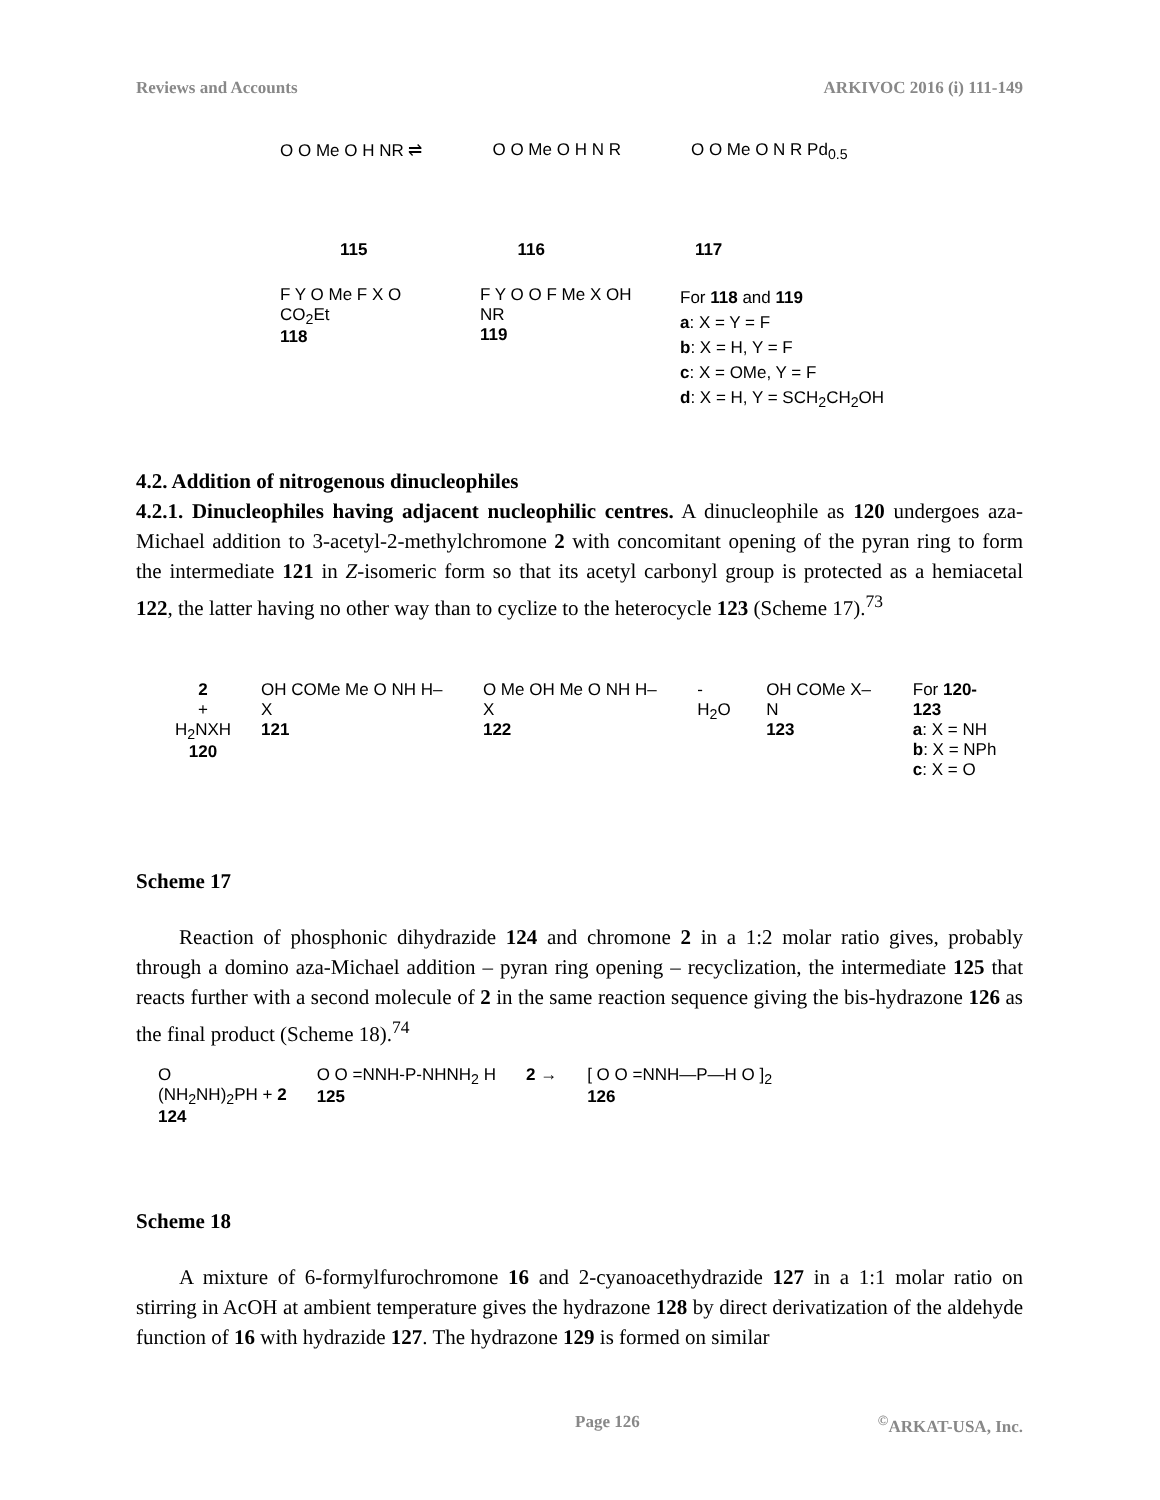Reviews and Accounts ARKIVOC 2016 (i) 111-149
O O Me O H NR ⇌ O O Me O H N R O O Me O N R Pd<sub>0.5</sub>
115 116 117
F Y O Me F X O CO<sub>2</sub>Et
118
F Y O O F Me X OH NR
119
For 118 and 119
a: X = Y = F
b: X = H, Y = F
c: X = OMe, Y = F
d: X = H, Y = SCH<sub>2</sub>CH<sub>2</sub>OH
4.2. Addition of nitrogenous dinucleophiles
4.2.1. Dinucleophiles having adjacent nucleophilic centres. A dinucleophile as 120 undergoes aza-Michael addition to 3-acetyl-2-methylchromone 2 with concomitant opening of the pyran ring to form the intermediate 121 in Z-isomeric form so that its acetyl carbonyl group is protected as a hemiacetal 122, the latter having no other way than to cyclize to the heterocycle 123 (Scheme 17).<sup>73</sup>
2
+
H<sub>2</sub>NXH
120
OH COMe Me O NH H–X
121
O Me OH Me O NH H–X
122
-H<sub>2</sub>O OH COMe X–N
123
For 120-123
a: X = NH
b: X = NPh
c: X = O
Scheme 17
Reaction of phosphonic dihydrazide 124 and chromone 2 in a 1:2 molar ratio gives, probably through a domino aza-Michael addition – pyran ring opening – recyclization, the intermediate 125 that reacts further with a second molecule of 2 in the same reaction sequence giving the bis-hydrazone 126 as the final product (Scheme 18).<sup>74</sup>
O
(NH<sub>2</sub>NH)<sub>2</sub>PH + 2
124
O O =NNH-P-NHNH<sub>2</sub> H
125
2 → [ O O =NNH—P—H O ]<sub>2</sub>
126
Scheme 18
A mixture of 6-formylfurochromone 16 and 2-cyanoacethydrazide 127 in a 1:1 molar ratio on stirring in AcOH at ambient temperature gives the hydrazone 128 by direct derivatization of the aldehyde function of 16 with hydrazide 127. The hydrazone 129 is formed on similar
Page 126<sup>©</sup>ARKAT-USA, Inc.